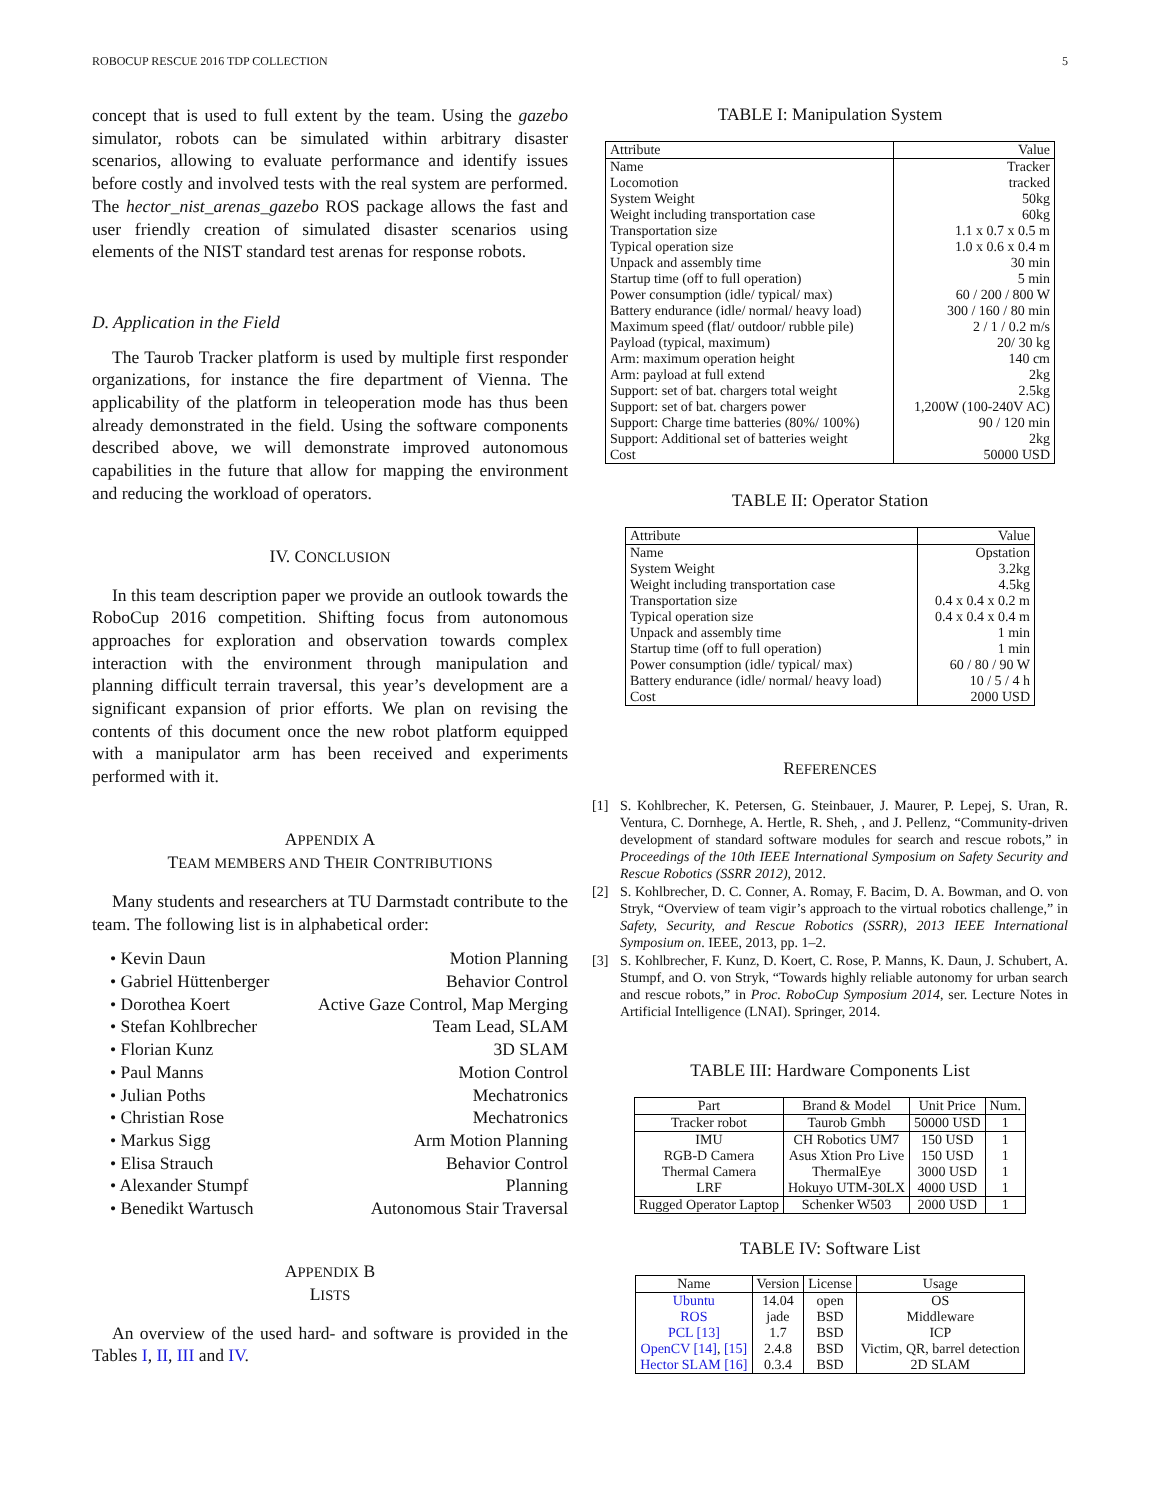ROBOCUP RESCUE 2016 TDP COLLECTION 5
concept that is used to full extent by the team. Using the gazebo simulator, robots can be simulated within arbitrary disaster scenarios, allowing to evaluate performance and identify issues before costly and involved tests with the real system are performed. The hector_nist_arenas_gazebo ROS package allows the fast and user friendly creation of simulated disaster scenarios using elements of the NIST standard test arenas for response robots.
D. Application in the Field
The Taurob Tracker platform is used by multiple first responder organizations, for instance the fire department of Vienna. The applicability of the platform in teleoperation mode has thus been already demonstrated in the field. Using the software components described above, we will demonstrate improved autonomous capabilities in the future that allow for mapping the environment and reducing the workload of operators.
IV. CONCLUSION
In this team description paper we provide an outlook towards the RoboCup 2016 competition. Shifting focus from autonomous approaches for exploration and observation towards complex interaction with the environment through manipulation and planning difficult terrain traversal, this year’s development are a significant expansion of prior efforts. We plan on revising the contents of this document once the new robot platform equipped with a manipulator arm has been received and experiments performed with it.
APPENDIX A
TEAM MEMBERS AND THEIR CONTRIBUTIONS
Many students and researchers at TU Darmstadt contribute to the team. The following list is in alphabetical order:
• Kevin Daun Motion Planning
• Gabriel Hüttenberger Behavior Control
• Dorothea Koert Active Gaze Control, Map Merging
• Stefan Kohlbrecher Team Lead, SLAM
• Florian Kunz 3D SLAM
• Paul Manns Motion Control
• Julian Poths Mechatronics
• Christian Rose Mechatronics
• Markus Sigg Arm Motion Planning
• Elisa Strauch Behavior Control
• Alexander Stumpf Planning
• Benedikt Wartusch Autonomous Stair Traversal
APPENDIX B
LISTS
An overview of the used hard- and software is provided in the Tables I, II, III and IV.
TABLE I: Manipulation System
| Attribute | Value |
| --- | --- |
| Name | Tracker |
| Locomotion | tracked |
| System Weight | 50kg |
| Weight including transportation case | 60kg |
| Transportation size | 1.1 x 0.7 x 0.5 m |
| Typical operation size | 1.0 x 0.6 x 0.4 m |
| Unpack and assembly time | 30 min |
| Startup time (off to full operation) | 5 min |
| Power consumption (idle/ typical/ max) | 60 / 200 / 800 W |
| Battery endurance (idle/ normal/ heavy load) | 300 / 160 / 80 min |
| Maximum speed (flat/ outdoor/ rubble pile) | 2 / 1 / 0.2 m/s |
| Payload (typical, maximum) | 20/ 30 kg |
| Arm: maximum operation height | 140 cm |
| Arm: payload at full extend | 2kg |
| Support: set of bat. chargers total weight | 2.5kg |
| Support: set of bat. chargers power | 1,200W (100-240V AC) |
| Support: Charge time batteries (80%/ 100%) | 90 / 120 min |
| Support: Additional set of batteries weight | 2kg |
| Cost | 50000 USD |
TABLE II: Operator Station
| Attribute | Value |
| --- | --- |
| Name | Opstation |
| System Weight | 3.2kg |
| Weight including transportation case | 4.5kg |
| Transportation size | 0.4 x 0.4 x 0.2 m |
| Typical operation size | 0.4 x 0.4 x 0.4 m |
| Unpack and assembly time | 1 min |
| Startup time (off to full operation) | 1 min |
| Power consumption (idle/ typical/ max) | 60 / 80 / 90 W |
| Battery endurance (idle/ normal/ heavy load) | 10 / 5 / 4 h |
| Cost | 2000 USD |
REFERENCES
[1] S. Kohlbrecher, K. Petersen, G. Steinbauer, J. Maurer, P. Lepej, S. Uran, R. Ventura, C. Dornhege, A. Hertle, R. Sheh, , and J. Pellenz, “Community-driven development of standard software modules for search and rescue robots,” in Proceedings of the 10th IEEE International Symposium on Safety Security and Rescue Robotics (SSRR 2012), 2012.
[2] S. Kohlbrecher, D. C. Conner, A. Romay, F. Bacim, D. A. Bowman, and O. von Stryk, “Overview of team vigir’s approach to the virtual robotics challenge,” in Safety, Security, and Rescue Robotics (SSRR), 2013 IEEE International Symposium on. IEEE, 2013, pp. 1–2.
[3] S. Kohlbrecher, F. Kunz, D. Koert, C. Rose, P. Manns, K. Daun, J. Schubert, A. Stumpf, and O. von Stryk, “Towards highly reliable autonomy for urban search and rescue robots,” in Proc. RoboCup Symposium 2014, ser. Lecture Notes in Artificial Intelligence (LNAI). Springer, 2014.
TABLE III: Hardware Components List
| Part | Brand & Model | Unit Price | Num. |
| --- | --- | --- | --- |
| Tracker robot | Taurob Gmbh | 50000 USD | 1 |
| IMU | CH Robotics UM7 | 150 USD | 1 |
| RGB-D Camera | Asus Xtion Pro Live | 150 USD | 1 |
| Thermal Camera | ThermalEye | 3000 USD | 1 |
| LRF | Hokuyo UTM-30LX | 4000 USD | 1 |
| Rugged Operator Laptop | Schenker W503 | 2000 USD | 1 |
TABLE IV: Software List
| Name | Version | License | Usage |
| --- | --- | --- | --- |
| Ubuntu | 14.04 | open | OS |
| ROS | jade | BSD | Middleware |
| PCL [13] | 1.7 | BSD | ICP |
| OpenCV [14] , [15] | 2.4.8 | BSD | Victim, QR, barrel detection |
| Hector SLAM [16] | 0.3.4 | BSD | 2D SLAM |